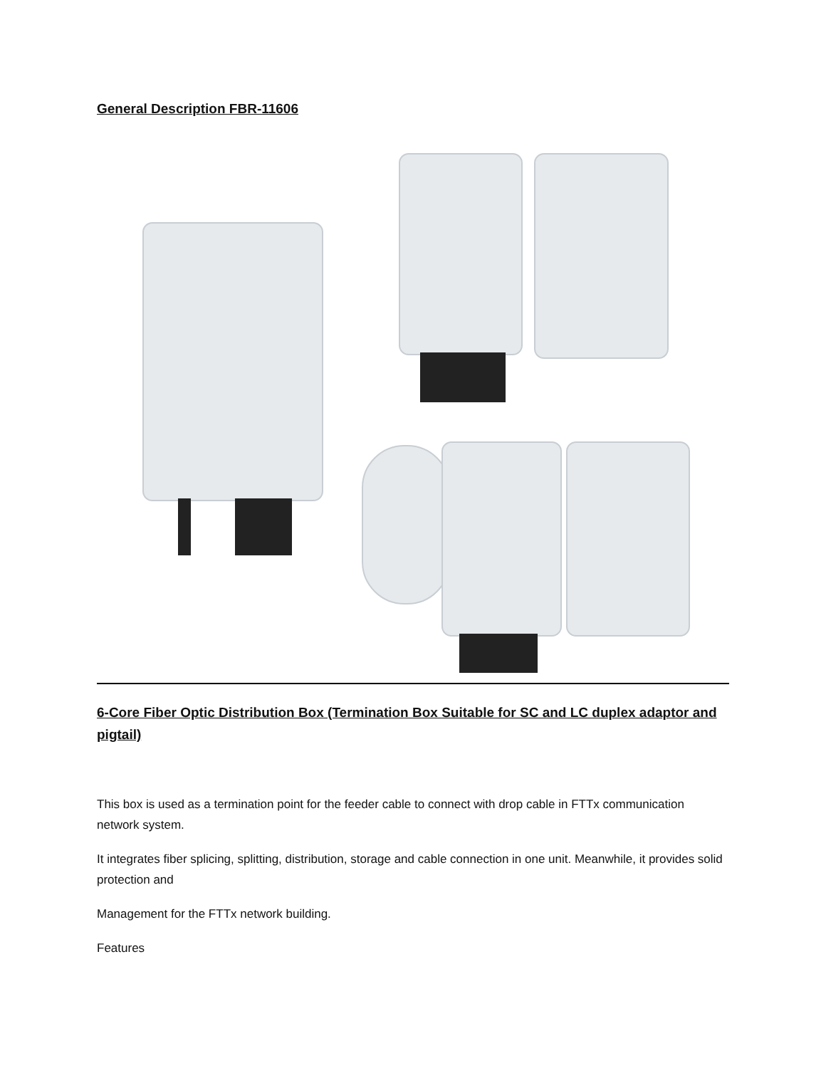General Description FBR-11606
6-Core Fiber Optic Distribution Box (Termination Box Suitable for SC and LC duplex adaptor and pigtail)
This box is used as a termination point for the feeder cable to connect with drop cable in FTTx communication network system.
It integrates fiber splicing, splitting, distribution, storage and cable connection in one unit. Meanwhile, it provides solid protection and
Management for the FTTx network building.
Features